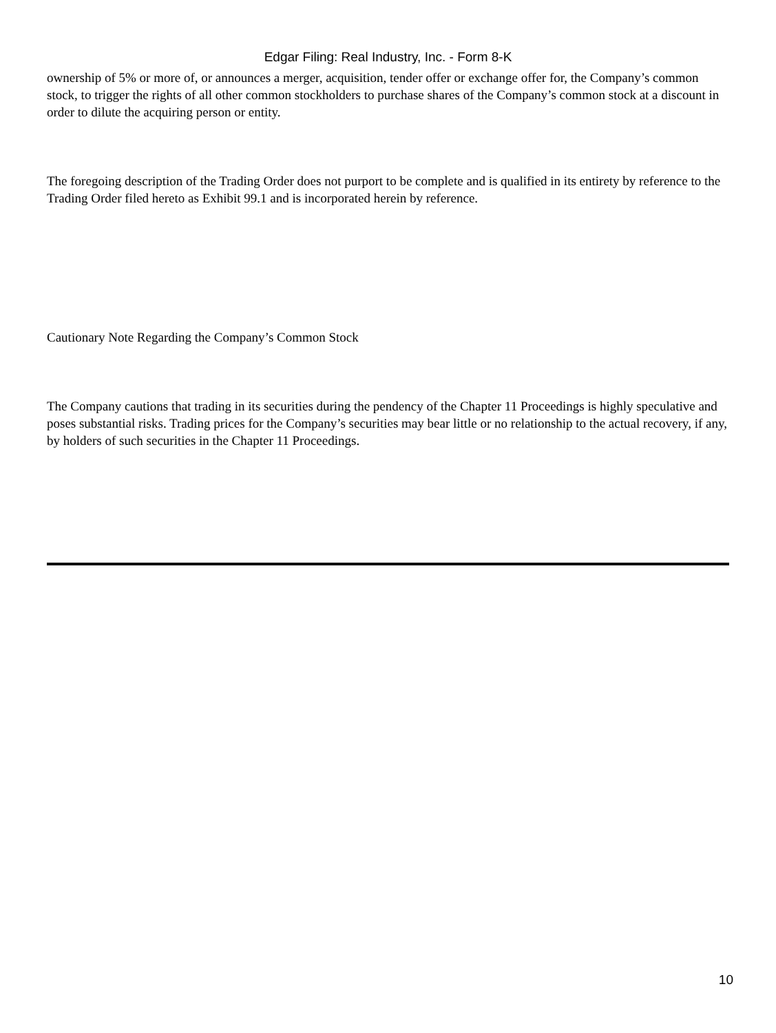Edgar Filing: Real Industry, Inc. - Form 8-K
ownership of 5% or more of, or announces a merger, acquisition, tender offer or exchange offer for, the Company’s common stock, to trigger the rights of all other common stockholders to purchase shares of the Company’s common stock at a discount in order to dilute the acquiring person or entity.
The foregoing description of the Trading Order does not purport to be complete and is qualified in its entirety by reference to the Trading Order filed hereto as Exhibit 99.1 and is incorporated herein by reference.
Cautionary Note Regarding the Company’s Common Stock
The Company cautions that trading in its securities during the pendency of the Chapter 11 Proceedings is highly speculative and poses substantial risks. Trading prices for the Company’s securities may bear little or no relationship to the actual recovery, if any, by holders of such securities in the Chapter 11 Proceedings.
10